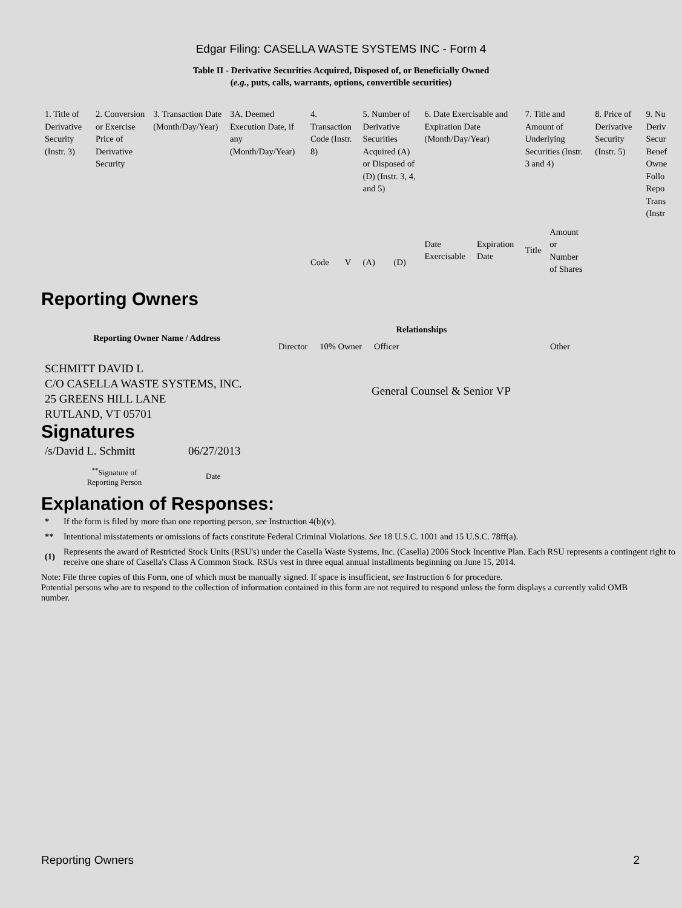Edgar Filing: CASELLA WASTE SYSTEMS INC - Form 4
Table II - Derivative Securities Acquired, Disposed of, or Beneficially Owned
(e.g., puts, calls, warrants, options, convertible securities)
| 1. Title of Derivative Security (Instr. 3) | 2. Conversion or Exercise Price of Derivative Security | 3. Transaction Date (Month/Day/Year) | 3A. Deemed Execution Date, if any (Month/Day/Year) | 4. Transaction Code (Instr. 8) | | 5. Number of Derivative Securities Acquired (A) or Disposed of (D) (Instr. 3, 4, and 5) | | 6. Date Exercisable and Expiration Date (Month/Day/Year) | | 7. Title and Amount of Underlying Securities (Instr. 3 and 4) | | 8. Price of Derivative Security (Instr. 5) | 9. Nu Deriv Secur Benef Owne Follo Repo Trans (Instr |
| | | | | Code | V | (A) | (D) | Date Exercisable | Expiration Date | Title | Amount or Number of Shares | | |
Reporting Owners
| Reporting Owner Name / Address | Relationships | | | |
| | Director | 10% Owner | Officer | Other |
| SCHMITT DAVID L C/O CASELLA WASTE SYSTEMS, INC. 25 GREENS HILL LANE RUTLAND, VT 05701 | | | General Counsel & Senior VP | |
Signatures
| /s/David L. Schmitt | 06/27/2013 |
| <sup>**</sup> Signature of Reporting Person | Date |
Explanation of Responses:
| * | If the form is filed by more than one reporting person, see Instruction 4(b)(v). |
| ** | Intentional misstatements or omissions of facts constitute Federal Criminal Violations. See 18 U.S.C. 1001 and 15 U.S.C. 78ff(a). |
| (1) | Represents the award of Restricted Stock Units (RSU's) under the Casella Waste Systems, Inc. (Casella) 2006 Stock Incentive Plan. Each RSU represents a contingent right to receive one share of Casella's Class A Common Stock. RSUs vest in three equal annual installments beginning on June 15, 2014. |
Note: File three copies of this Form, one of which must be manually signed. If space is insufficient, see Instruction 6 for procedure.
Potential persons who are to respond to the collection of information contained in this form are not required to respond unless the form displays a currently valid OMB number.
Reporting Owners 2